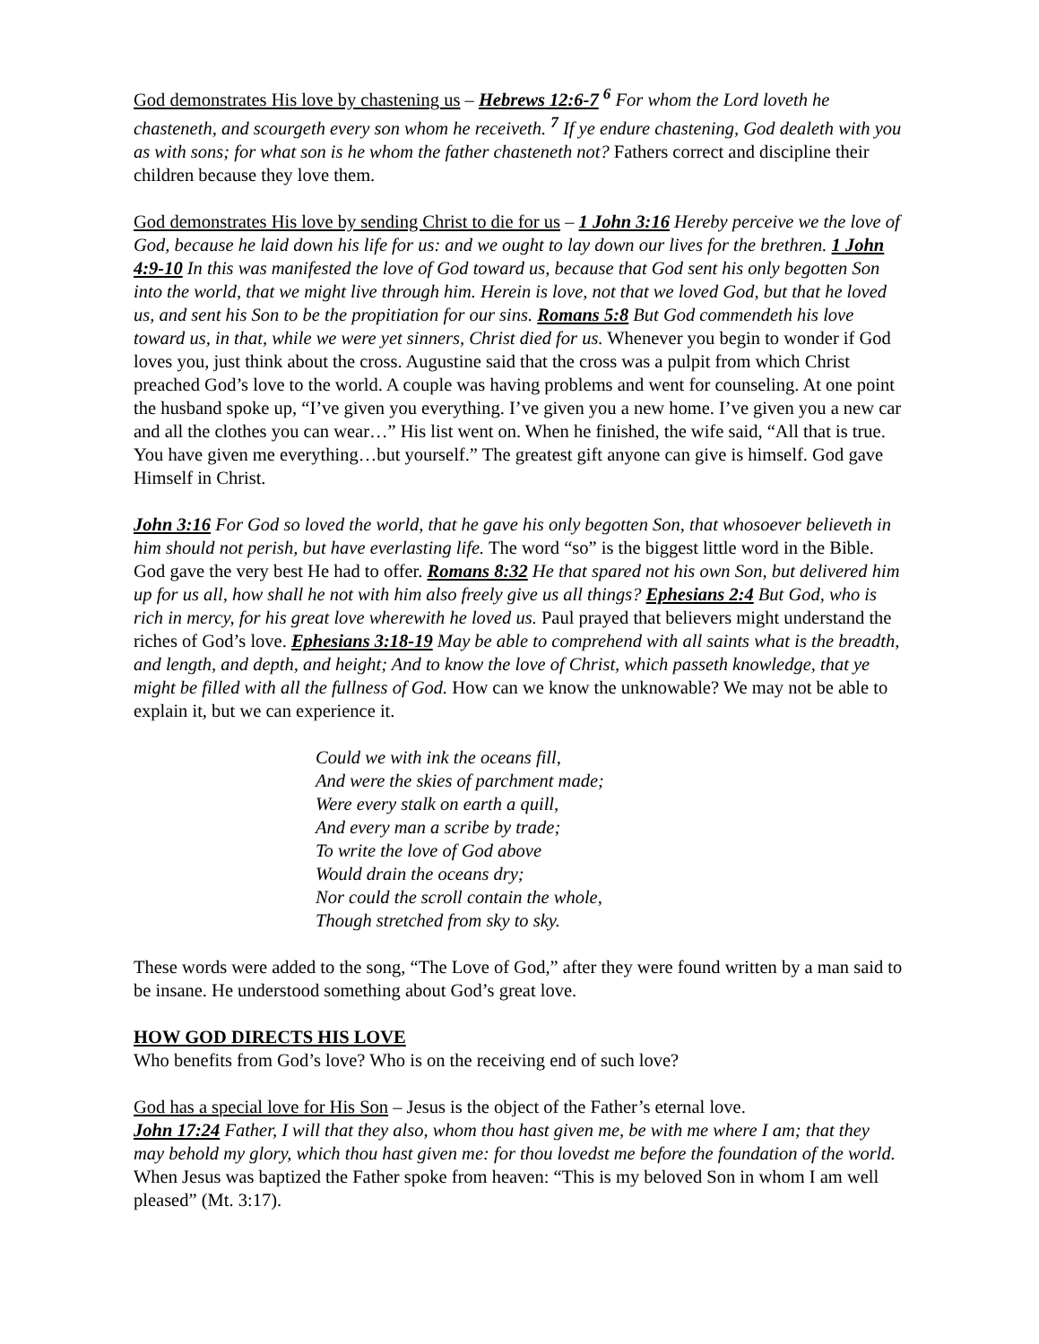God demonstrates His love by chastening us – Hebrews 12:6-7 <sup>6</sup> For whom the Lord loveth he chasteneth, and scourgeth every son whom he receiveth. <sup>7</sup> If ye endure chastening, God dealeth with you as with sons; for what son is he whom the father chasteneth not? Fathers correct and discipline their children because they love them.
God demonstrates His love by sending Christ to die for us – 1 John 3:16 Hereby perceive we the love of God, because he laid down his life for us: and we ought to lay down our lives for the brethren. 1 John 4:9-10 In this was manifested the love of God toward us, because that God sent his only begotten Son into the world, that we might live through him. Herein is love, not that we loved God, but that he loved us, and sent his Son to be the propitiation for our sins. Romans 5:8 But God commendeth his love toward us, in that, while we were yet sinners, Christ died for us. Whenever you begin to wonder if God loves you, just think about the cross. Augustine said that the cross was a pulpit from which Christ preached God’s love to the world. A couple was having problems and went for counseling. At one point the husband spoke up, “I’ve given you everything. I’ve given you a new home. I’ve given you a new car and all the clothes you can wear…” His list went on. When he finished, the wife said, “All that is true. You have given me everything…but yourself.” The greatest gift anyone can give is himself. God gave Himself in Christ.
John 3:16 For God so loved the world, that he gave his only begotten Son, that whosoever believeth in him should not perish, but have everlasting life. The word “so” is the biggest little word in the Bible. God gave the very best He had to offer. Romans 8:32 He that spared not his own Son, but delivered him up for us all, how shall he not with him also freely give us all things? Ephesians 2:4 But God, who is rich in mercy, for his great love wherewith he loved us. Paul prayed that believers might understand the riches of God’s love. Ephesians 3:18-19 May be able to comprehend with all saints what is the breadth, and length, and depth, and height; And to know the love of Christ, which passeth knowledge, that ye might be filled with all the fullness of God. How can we know the unknowable? We may not be able to explain it, but we can experience it.
Could we with ink the oceans fill,
And were the skies of parchment made;
Were every stalk on earth a quill,
And every man a scribe by trade;
To write the love of God above
Would drain the oceans dry;
Nor could the scroll contain the whole,
Though stretched from sky to sky.
These words were added to the song, “The Love of God,” after they were found written by a man said to be insane. He understood something about God’s great love.
HOW GOD DIRECTS HIS LOVE
Who benefits from God’s love? Who is on the receiving end of such love?
God has a special love for His Son – Jesus is the object of the Father’s eternal love.
John 17:24 Father, I will that they also, whom thou hast given me, be with me where I am; that they may behold my glory, which thou hast given me: for thou lovedst me before the foundation of the world. When Jesus was baptized the Father spoke from heaven: “This is my beloved Son in whom I am well pleased” (Mt. 3:17).